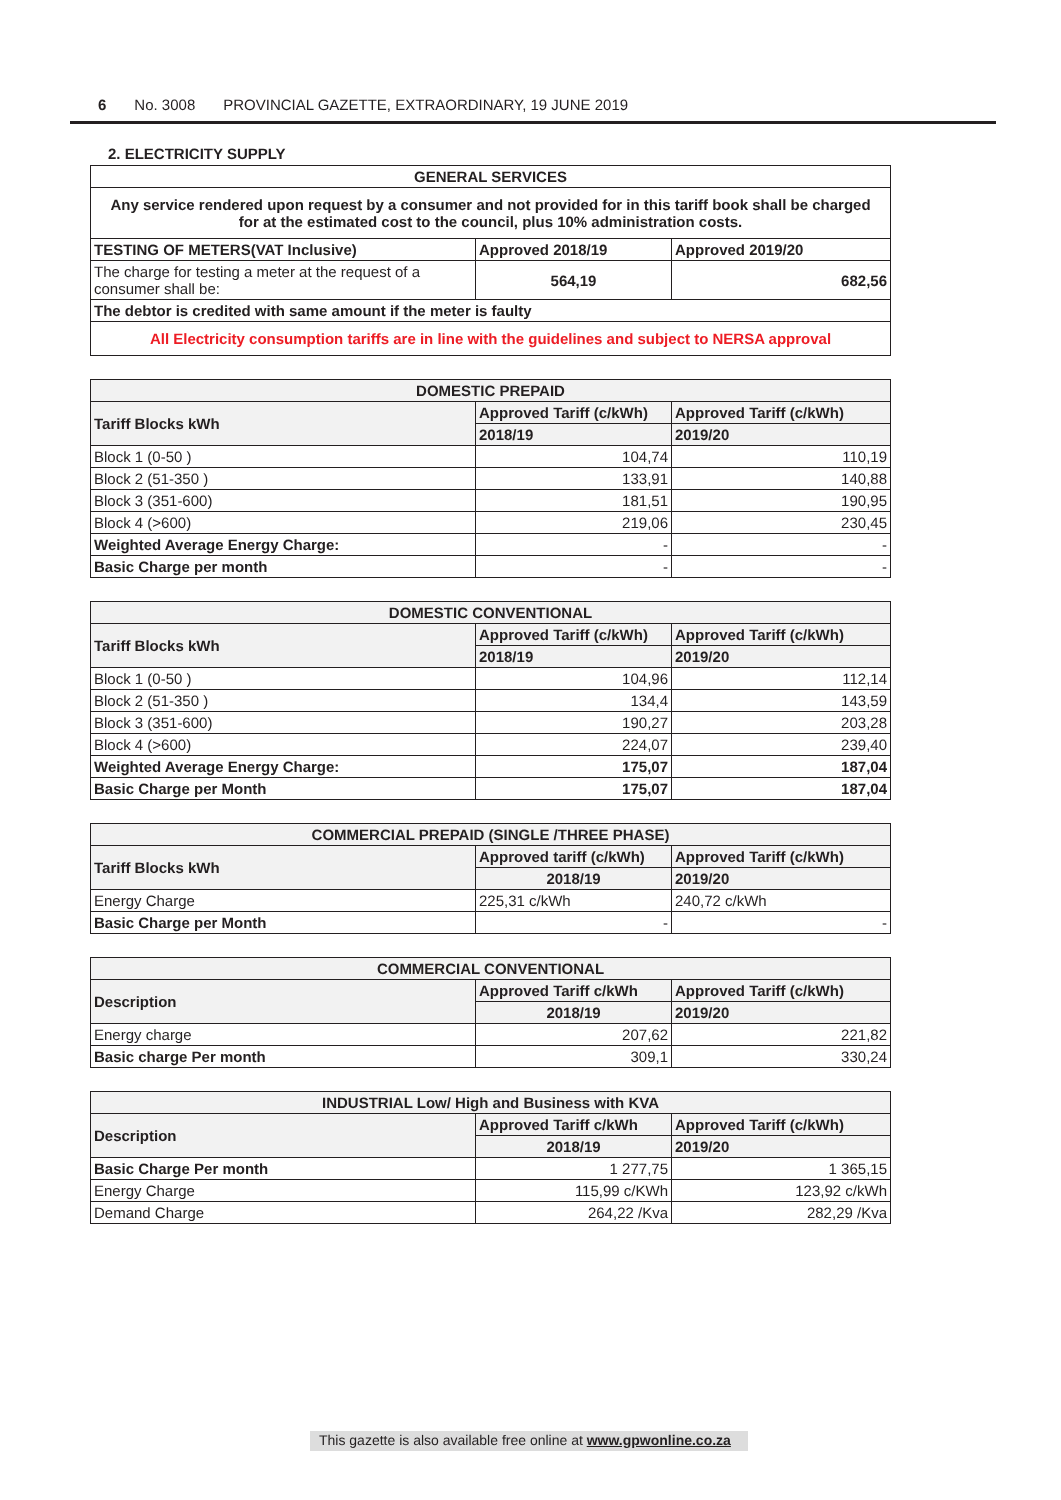6 No. 3008 PROVINCIAL GAZETTE, EXTRAORDINARY, 19 JUNE 2019
2. ELECTRICITY SUPPLY
| GENERAL SERVICES | | |
| --- | --- | --- |
| Any service rendered upon request by a consumer and not provided for in this tariff book shall be charged for at the estimated cost to the council, plus 10% administration costs. | | |
| TESTING OF METERS(VAT Inclusive) | Approved 2018/19 | Approved 2019/20 |
| The charge for testing a meter at the request of a consumer shall be: | 564,19 | 682,56 |
| The debtor is credited with same amount if the meter is faulty | | |
| All Electricity consumption tariffs are in line with the guidelines and subject to NERSA approval | | |
| DOMESTIC PREPAID | | |
| --- | --- | --- |
| Tariff Blocks kWh | Approved Tariff (c/kWh) | Approved Tariff (c/kWh) |
| | 2018/19 | 2019/20 |
| Block 1 (0-50 ) | 104,74 | 110,19 |
| Block 2 (51-350 ) | 133,91 | 140,88 |
| Block 3 (351-600) | 181,51 | 190,95 |
| Block 4 (>600) | 219,06 | 230,45 |
| Weighted Average Energy Charge: | - | - |
| Basic Charge per month | - | - |
| DOMESTIC CONVENTIONAL | | |
| --- | --- | --- |
| Tariff Blocks kWh | Approved Tariff (c/kWh) | Approved Tariff (c/kWh) |
| | 2018/19 | 2019/20 |
| Block 1 (0-50 ) | 104,96 | 112,14 |
| Block 2 (51-350 ) | 134,4 | 143,59 |
| Block 3 (351-600) | 190,27 | 203,28 |
| Block 4 (>600) | 224,07 | 239,40 |
| Weighted Average Energy Charge: | 175,07 | 187,04 |
| Basic Charge per Month | 175,07 | 187,04 |
| COMMERCIAL PREPAID (SINGLE /THREE PHASE) | | |
| --- | --- | --- |
| Tariff Blocks kWh | Approved tariff (c/kWh) | Approved Tariff (c/kWh) |
| | 2018/19 | 2019/20 |
| Energy Charge | 225,31 c/kWh | 240,72 c/kWh |
| Basic Charge per Month | - | - |
| COMMERCIAL CONVENTIONAL | | |
| --- | --- | --- |
| Description | Approved Tariff c/kWh | Approved Tariff (c/kWh) |
| | 2018/19 | 2019/20 |
| Energy charge | 207,62 | 221,82 |
| Basic charge Per month | 309,1 | 330,24 |
| INDUSTRIAL Low/ High and Business with KVA | | |
| --- | --- | --- |
| Description | Approved Tariff c/kWh | Approved Tariff (c/kWh) |
| | 2018/19 | 2019/20 |
| Basic Charge Per month | 1 277,75 | 1 365,15 |
| Energy Charge | 115,99 c/KWh | 123,92 c/kWh |
| Demand Charge | 264,22 /Kva | 282,29 /Kva |
This gazette is also available free online at www.gpwonline.co.za